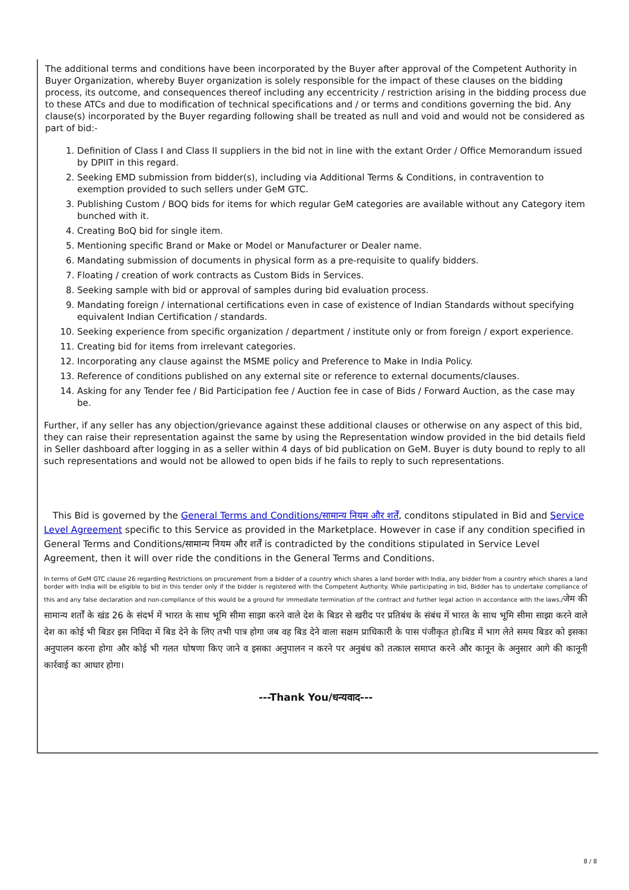The additional terms and conditions have been incorporated by the Buyer after approval of the Competent Authority in Buyer Organization, whereby Buyer organization is solely responsible for the impact of these clauses on the bidding process, its outcome, and consequences thereof including any eccentricity / restriction arising in the bidding process due to these ATCs and due to modification of technical specifications and / or terms and conditions governing the bid. Any clause(s) incorporated by the Buyer regarding following shall be treated as null and void and would not be considered as part of bid:-
1. Definition of Class I and Class II suppliers in the bid not in line with the extant Order / Office Memorandum issued by DPIIT in this regard.
2. Seeking EMD submission from bidder(s), including via Additional Terms & Conditions, in contravention to exemption provided to such sellers under GeM GTC.
3. Publishing Custom / BOQ bids for items for which regular GeM categories are available without any Category item bunched with it.
4. Creating BoQ bid for single item.
5. Mentioning specific Brand or Make or Model or Manufacturer or Dealer name.
6. Mandating submission of documents in physical form as a pre-requisite to qualify bidders.
7. Floating / creation of work contracts as Custom Bids in Services.
8. Seeking sample with bid or approval of samples during bid evaluation process.
9. Mandating foreign / international certifications even in case of existence of Indian Standards without specifying equivalent Indian Certification / standards.
10. Seeking experience from specific organization / department / institute only or from foreign / export experience.
11. Creating bid for items from irrelevant categories.
12. Incorporating any clause against the MSME policy and Preference to Make in India Policy.
13. Reference of conditions published on any external site or reference to external documents/clauses.
14. Asking for any Tender fee / Bid Participation fee / Auction fee in case of Bids / Forward Auction, as the case may be.
Further, if any seller has any objection/grievance against these additional clauses or otherwise on any aspect of this bid, they can raise their representation against the same by using the Representation window provided in the bid details field in Seller dashboard after logging in as a seller within 4 days of bid publication on GeM. Buyer is duty bound to reply to all such representations and would not be allowed to open bids if he fails to reply to such representations.
This Bid is governed by the General Terms and Conditions/सामान्य नियम और शर्तें, conditons stipulated in Bid and Service Level Agreement specific to this Service as provided in the Marketplace. However in case if any condition specified in General Terms and Conditions/सामान्य नियम और शर्तें is contradicted by the conditions stipulated in Service Level Agreement, then it will over ride the conditions in the General Terms and Conditions.
In terms of GeM GTC clause 26 regarding Restrictions on procurement from a bidder of a country which shares a land border with India, any bidder from a country which shares a land border with India will be eligible to bid in this tender only if the bidder is registered with the Competent Authority. While participating in bid, Bidder has to undertake compliance of this and any false declaration and non-compliance of this would be a ground for immediate termination of the contract and further legal action in accordance with the laws./जेम की सामान्य शर्तों के खंड 26 के संदर्भ में भारत के साथ भूमि सीमा साझा करने वाले देश के बिडर से खरीद पर प्रतिबंध के संबंध में भारत के साथ भूमि सीमा साझा करने वाले देश का कोई भी बिडर इस निविदा में बिड देने के लिए तभी पात्र होगा जब वह बिड देने वाला सक्षम प्राधिकारी के पास पंजीकृत हो।बिड में भाग लेते समय बिडर को इसका अनुपालन करना होगा और कोई भी गलत घोषणा किए जाने व इसका अनुपालन न करने पर अनुबंध को तत्काल समाप्त करने और कानून के अनुसार आगे की कानूनी कार्रवाई का आधार होगा।
---Thank You/धन्यवाद---
8 / 8